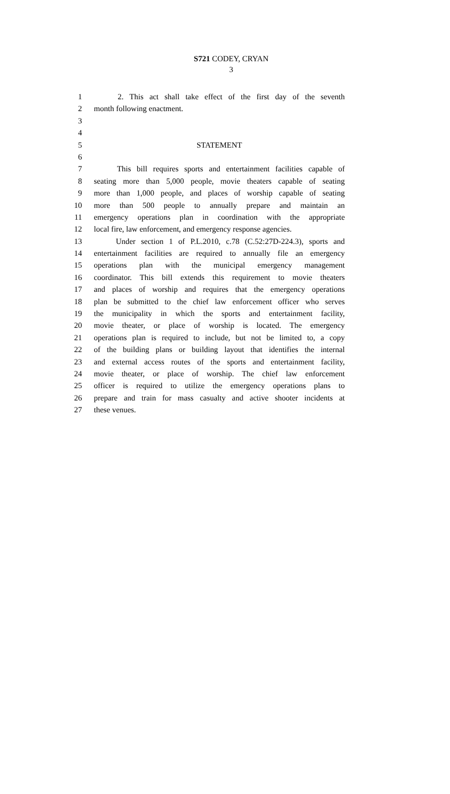S721 CODEY, CRYAN
3
1 2. This act shall take effect of the first day of the seventh
2 month following enactment.
3
4
5 STATEMENT
6
7 This bill requires sports and entertainment facilities capable of
8 seating more than 5,000 people, movie theaters capable of seating
9 more than 1,000 people, and places of worship capable of seating
10 more than 500 people to annually prepare and maintain an
11 emergency operations plan in coordination with the appropriate
12 local fire, law enforcement, and emergency response agencies.
13 Under section 1 of P.L.2010, c.78 (C.52:27D-224.3), sports and
14 entertainment facilities are required to annually file an emergency
15 operations plan with the municipal emergency management
16 coordinator. This bill extends this requirement to movie theaters
17 and places of worship and requires that the emergency operations
18 plan be submitted to the chief law enforcement officer who serves
19 the municipality in which the sports and entertainment facility,
20 movie theater, or place of worship is located. The emergency
21 operations plan is required to include, but not be limited to, a copy
22 of the building plans or building layout that identifies the internal
23 and external access routes of the sports and entertainment facility,
24 movie theater, or place of worship. The chief law enforcement
25 officer is required to utilize the emergency operations plans to
26 prepare and train for mass casualty and active shooter incidents at
27 these venues.